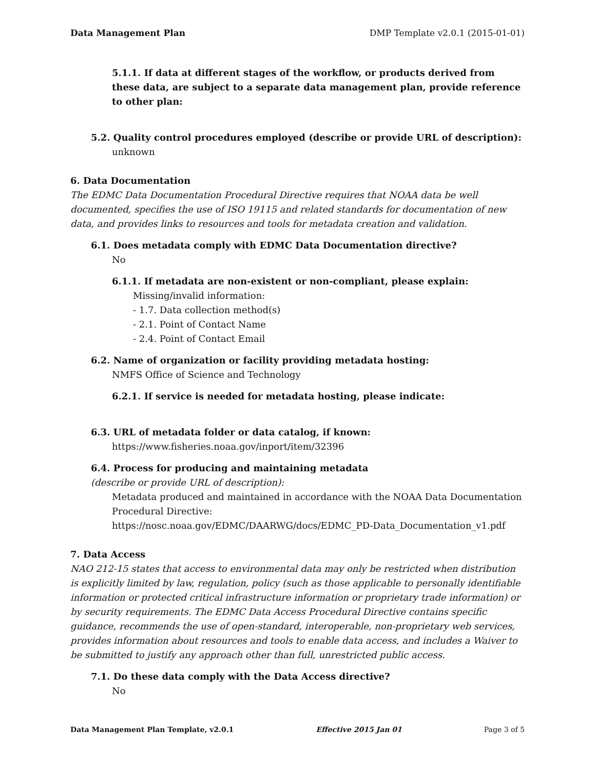Data Management Plan DMP Template v2.0.1 (2015-01-01)
5.1.1. If data at different stages of the workflow, or products derived from these data, are subject to a separate data management plan, provide reference to other plan:
5.2. Quality control procedures employed (describe or provide URL of description):
unknown
6. Data Documentation
The EDMC Data Documentation Procedural Directive requires that NOAA data be well documented, specifies the use of ISO 19115 and related standards for documentation of new data, and provides links to resources and tools for metadata creation and validation.
6.1. Does metadata comply with EDMC Data Documentation directive?
No
6.1.1. If metadata are non-existent or non-compliant, please explain:
Missing/invalid information:
- 1.7. Data collection method(s)
- 2.1. Point of Contact Name
- 2.4. Point of Contact Email
6.2. Name of organization or facility providing metadata hosting:
NMFS Office of Science and Technology
6.2.1. If service is needed for metadata hosting, please indicate:
6.3. URL of metadata folder or data catalog, if known:
https://www.fisheries.noaa.gov/inport/item/32396
6.4. Process for producing and maintaining metadata
(describe or provide URL of description):
Metadata produced and maintained in accordance with the NOAA Data Documentation Procedural Directive:
https://nosc.noaa.gov/EDMC/DAARWG/docs/EDMC_PD-Data_Documentation_v1.pdf
7. Data Access
NAO 212-15 states that access to environmental data may only be restricted when distribution is explicitly limited by law, regulation, policy (such as those applicable to personally identifiable information or protected critical infrastructure information or proprietary trade information) or by security requirements. The EDMC Data Access Procedural Directive contains specific guidance, recommends the use of open-standard, interoperable, non-proprietary web services, provides information about resources and tools to enable data access, and includes a Waiver to be submitted to justify any approach other than full, unrestricted public access.
7.1. Do these data comply with the Data Access directive?
No
Data Management Plan Template, v2.0.1 Effective 2015 Jan 01 Page 3 of 5